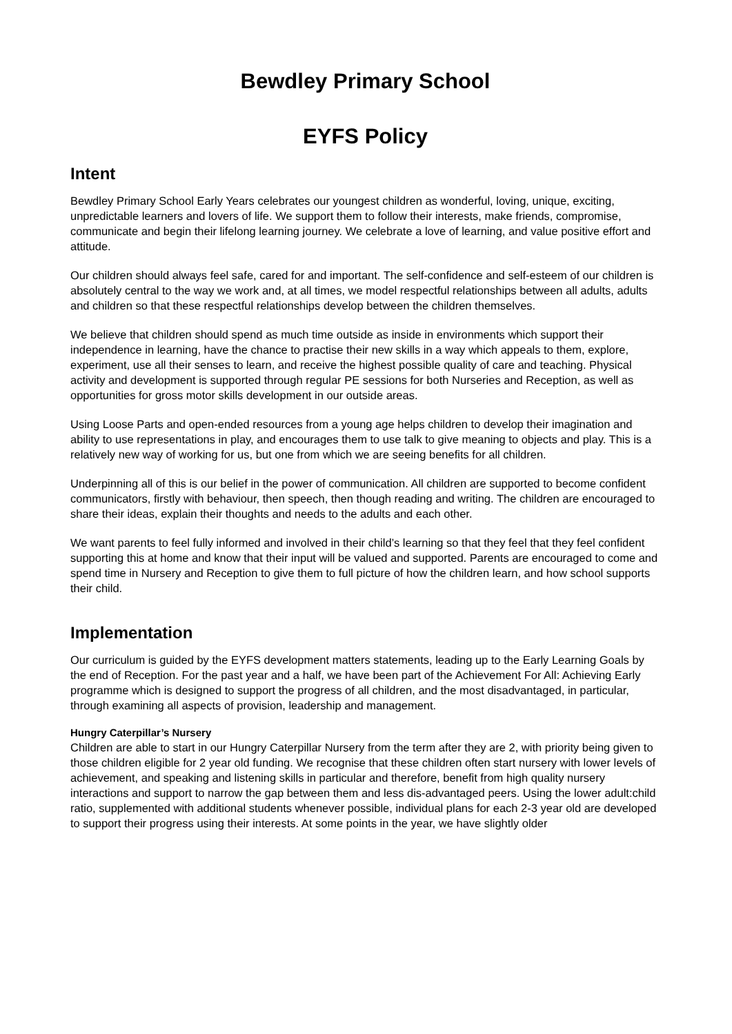Bewdley Primary School
EYFS Policy
Intent
Bewdley Primary School Early Years celebrates our youngest children as wonderful, loving, unique, exciting, unpredictable learners and lovers of life. We support them to follow their interests, make friends, compromise, communicate and begin their lifelong learning journey. We celebrate a love of learning, and value positive effort and attitude.
Our children should always feel safe, cared for and important. The self-confidence and self-esteem of our children is absolutely central to the way we work and, at all times, we model respectful relationships between all adults, adults and children so that these respectful relationships develop between the children themselves.
We believe that children should spend as much time outside as inside in environments which support their independence in learning, have the chance to practise their new skills in a way which appeals to them, explore, experiment, use all their senses to learn, and receive the highest possible quality of care and teaching. Physical activity and development is supported through regular PE sessions for both Nurseries and Reception, as well as opportunities for gross motor skills development in our outside areas.
Using Loose Parts and open-ended resources from a young age helps children to develop their imagination and ability to use representations in play, and encourages them to use talk to give meaning to objects and play. This is a relatively new way of working for us, but one from which we are seeing benefits for all children.
Underpinning all of this is our belief in the power of communication. All children are supported to become confident communicators, firstly with behaviour, then speech, then though reading and writing. The children are encouraged to share their ideas, explain their thoughts and needs to the adults and each other.
We want parents to feel fully informed and involved in their child’s learning so that they feel that they feel confident supporting this at home and know that their input will be valued and supported. Parents are encouraged to come and spend time in Nursery and Reception to give them to full picture of how the children learn, and how school supports their child.
Implementation
Our curriculum is guided by the EYFS development matters statements, leading up to the Early Learning Goals by the end of Reception. For the past year and a half, we have been part of the Achievement For All: Achieving Early programme which is designed to support the progress of all children, and the most disadvantaged, in particular, through examining all aspects of provision, leadership and management.
Hungry Caterpillar’s Nursery
Children are able to start in our Hungry Caterpillar Nursery from the term after they are 2, with priority being given to those children eligible for 2 year old funding. We recognise that these children often start nursery with lower levels of achievement, and speaking and listening skills in particular and therefore, benefit from high quality nursery interactions and support to narrow the gap between them and less dis-advantaged peers. Using the lower adult:child ratio, supplemented with additional students whenever possible, individual plans for each 2-3 year old are developed to support their progress using their interests. At some points in the year, we have slightly older